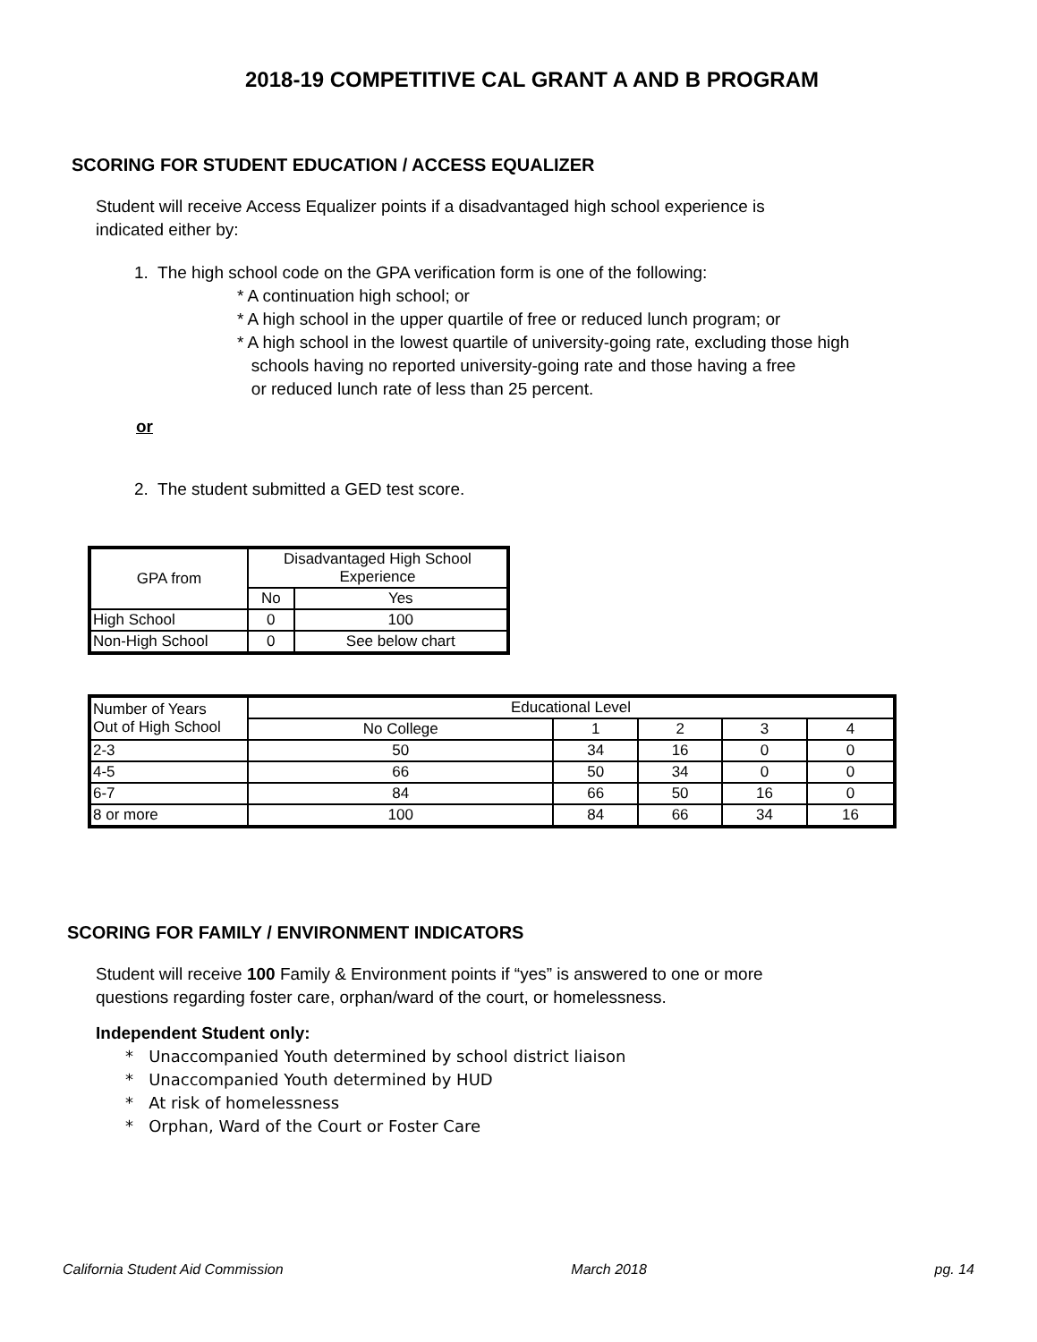2018-19 COMPETITIVE CAL GRANT A AND B PROGRAM
SCORING FOR STUDENT EDUCATION / ACCESS EQUALIZER
Student will receive Access Equalizer points if a disadvantaged high school experience is
indicated either by:
1. The high school code on the GPA verification form is one of the following:
* A continuation high school; or
* A high school in the upper quartile of free or reduced lunch program; or
* A high school in the lowest quartile of university-going rate, excluding those high
schools having no reported university-going rate and those having a free
or reduced lunch rate of less than 25 percent.
or
2. The student submitted a GED test score.
| GPA from | Disadvantaged High School Experience | |
| --- | --- | --- |
| | No | Yes |
| High School | 0 | 100 |
| Non-High School | 0 | See below chart |
| Number of Years Out of High School | Educational Level | | | | |
| --- | --- | --- | --- | --- | --- |
| | No College | 1 | 2 | 3 | 4 |
| 2-3 | 50 | 34 | 16 | 0 | 0 |
| 4-5 | 66 | 50 | 34 | 0 | 0 |
| 6-7 | 84 | 66 | 50 | 16 | 0 |
| 8 or more | 100 | 84 | 66 | 34 | 16 |
SCORING FOR FAMILY / ENVIRONMENT INDICATORS
Student will receive 100 Family & Environment points if “yes” is answered to one or more
questions regarding foster care, orphan/ward of the court, or homelessness.
Independent Student only:
* Unaccompanied Youth determined by school district liaison
* Unaccompanied Youth determined by HUD
* At risk of homelessness
* Orphan, Ward of the Court or Foster Care
California Student Aid Commission March 2018 pg. 14